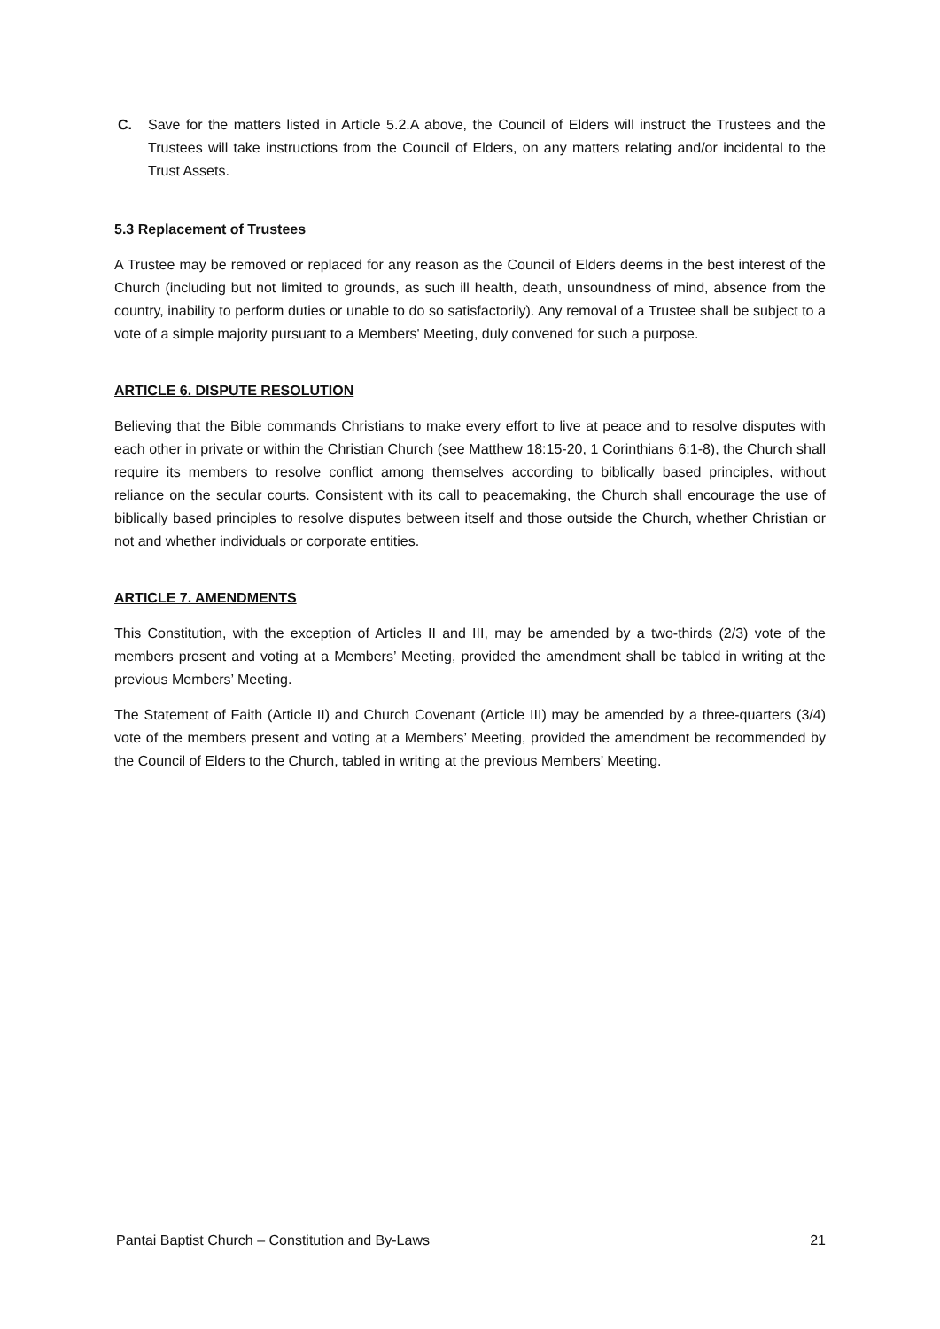C. Save for the matters listed in Article 5.2.A above, the Council of Elders will instruct the Trustees and the Trustees will take instructions from the Council of Elders, on any matters relating and/or incidental to the Trust Assets.
5.3 Replacement of Trustees
A Trustee may be removed or replaced for any reason as the Council of Elders deems in the best interest of the Church (including but not limited to grounds, as such ill health, death, unsoundness of mind, absence from the country, inability to perform duties or unable to do so satisfactorily). Any removal of a Trustee shall be subject to a vote of a simple majority pursuant to a Members' Meeting, duly convened for such a purpose.
ARTICLE 6. DISPUTE RESOLUTION
Believing that the Bible commands Christians to make every effort to live at peace and to resolve disputes with each other in private or within the Christian Church (see Matthew 18:15-20, 1 Corinthians 6:1-8), the Church shall require its members to resolve conflict among themselves according to biblically based principles, without reliance on the secular courts. Consistent with its call to peacemaking, the Church shall encourage the use of biblically based principles to resolve disputes between itself and those outside the Church, whether Christian or not and whether individuals or corporate entities.
ARTICLE 7. AMENDMENTS
This Constitution, with the exception of Articles II and III, may be amended by a two-thirds (2/3) vote of the members present and voting at a Members’ Meeting, provided the amendment shall be tabled in writing at the previous Members’ Meeting.
The Statement of Faith (Article II) and Church Covenant (Article III) may be amended by a three-quarters (3/4) vote of the members present and voting at a Members’ Meeting, provided the amendment be recommended by the Council of Elders to the Church, tabled in writing at the previous Members’ Meeting.
Pantai Baptist Church – Constitution and By-Laws 21